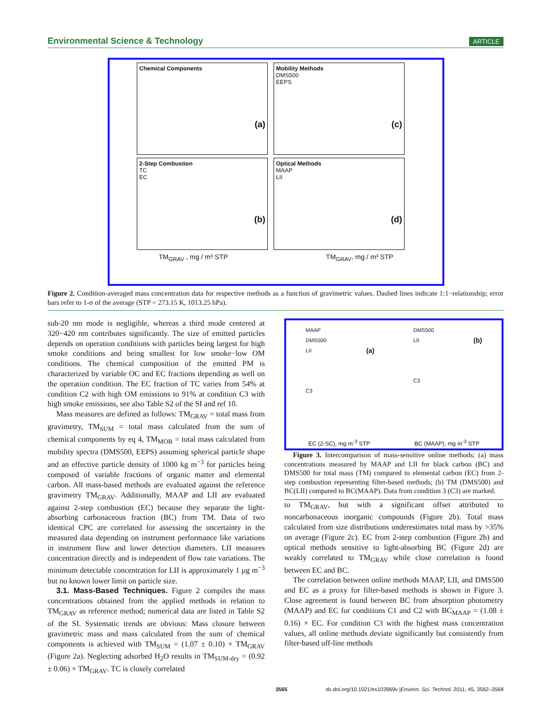Environmental Science & Technology ARTICLE
Chemical Components
(a)
Mobility Methods
DMS500
EEPS
(c)
2-Step Combustion
TC
EC
(b)
Optical Methods
MAAP
LII
(d)
TM<sub>GRAV</sub> , mg / m³ STP TM<sub>GRAV</sub>, mg / m³ STP
Figure 2. Condition-averaged mass concentration data for respective methods as a function of gravimetric values. Dashed lines indicate 1:1−relationship; error bars refer to 1-σ of the average (STP = 273.15 K, 1013.25 hPa).
sub-20 nm mode is negligible, whereas a third mode centered at 320−420 nm contributes significantly. The size of emitted particles depends on operation conditions with particles being largest for high smoke conditions and being smallest for low smoke−low OM conditions. The chemical composition of the emitted PM is characterized by variable OC and EC fractions depending as well on the operation condition. The EC fraction of TC varies from 54% at condition C2 with high OM emissions to 91% at condition C3 with high smoke emissions, see also Table S2 of the SI and ref 10.
Mass measures are defined as follows: TM<sub>GRAV</sub> = total mass from gravimetry, TM<sub>SUM</sub> = total mass calculated from the sum of chemical components by eq 4, TM<sub>MOB</sub> = total mass calculated from mobility spectra (DMS500, EEPS) assuming spherical particle shape and an effective particle density of 1000 kg m<sup>−3</sup> for particles being composed of variable fractions of organic matter and elemental carbon. All mass-based methods are evaluated against the reference gravimetry TM<sub>GRAV</sub>. Additionally, MAAP and LII are evaluated against 2-step combustion (EC) because they separate the light-absorbing carbonaceous fraction (BC) from TM. Data of two identical CPC are correlated for assessing the uncertainty in the measured data depending on instrument performance like variations in instrument flow and lower detection diameters. LII measures concentration directly and is independent of flow rate variations. The minimum detectable concentration for LII is approximately 1 μg m<sup>−3</sup> but no known lower limit on particle size.
3.1. Mass-Based Techniques. Figure 2 compiles the mass concentrations obtained from the applied methods in relation to TM<sub>GRAV</sub> as reference method; numerical data are listed in Table S2 of the SI. Systematic trends are obvious: Mass closure between gravimetric mass and mass calculated from the sum of chemical components is achieved with TM<sub>SUM</sub> = (1.07 ± 0.10) × TM<sub>GRAV</sub> (Figure 2a). Neglecting adsorbed H<sub>2</sub>O results in TM<sub>SUM-dry</sub> = (0.92 ± 0.06) × TM<sub>GRAV</sub>. TC is closely correlated
MAAP
DMS500
LII (a)
C3
DMS500
LII (b)
C3
EC (2-SC), mg m<sup>-3</sup> STP BC (MAAP), mg m<sup>-3</sup> STP
Figure 3. Intercomparison of mass-sensitive online methods; (a) mass concentrations measured by MAAP and LII for black carbon (BC) and DMS500 for total mass (TM) compared to elemental carbon (EC) from 2-step combustion representing filter-based methods; (b) TM (DMS500) and BC(LII) compared to BC(MAAP). Data from condition 3 (C3) are marked.
to TM<sub>GRAV</sub>, but with a significant offset attributed to noncarbonaceous inorganic compounds (Figure 2b). Total mass calculated from size distributions underestimates total mass by >35% on average (Figure 2c). EC from 2-step combustion (Figure 2b) and optical methods sensitive to light-absorbing BC (Figure 2d) are weakly correlated to TM<sub>GRAV</sub> while close correlation is found between EC and BC.
The correlation between online methods MAAP, LII, and DMS500 and EC as a proxy for filter-based methods is shown in Figure 3. Close agreement is found between BC from absorption photometry (MAAP) and EC for conditions C1 and C2 with BC<sub>MAAP</sub> = (1.08 ± 0.16) × EC. For condition C3 with the highest mass concentration values, all online methods deviate significantly but consistently from filter-based off-line methods
3565 dx.doi.org/10.1021/es103969v |Environ. Sci. Technol. 2011, 45, 3562–3568